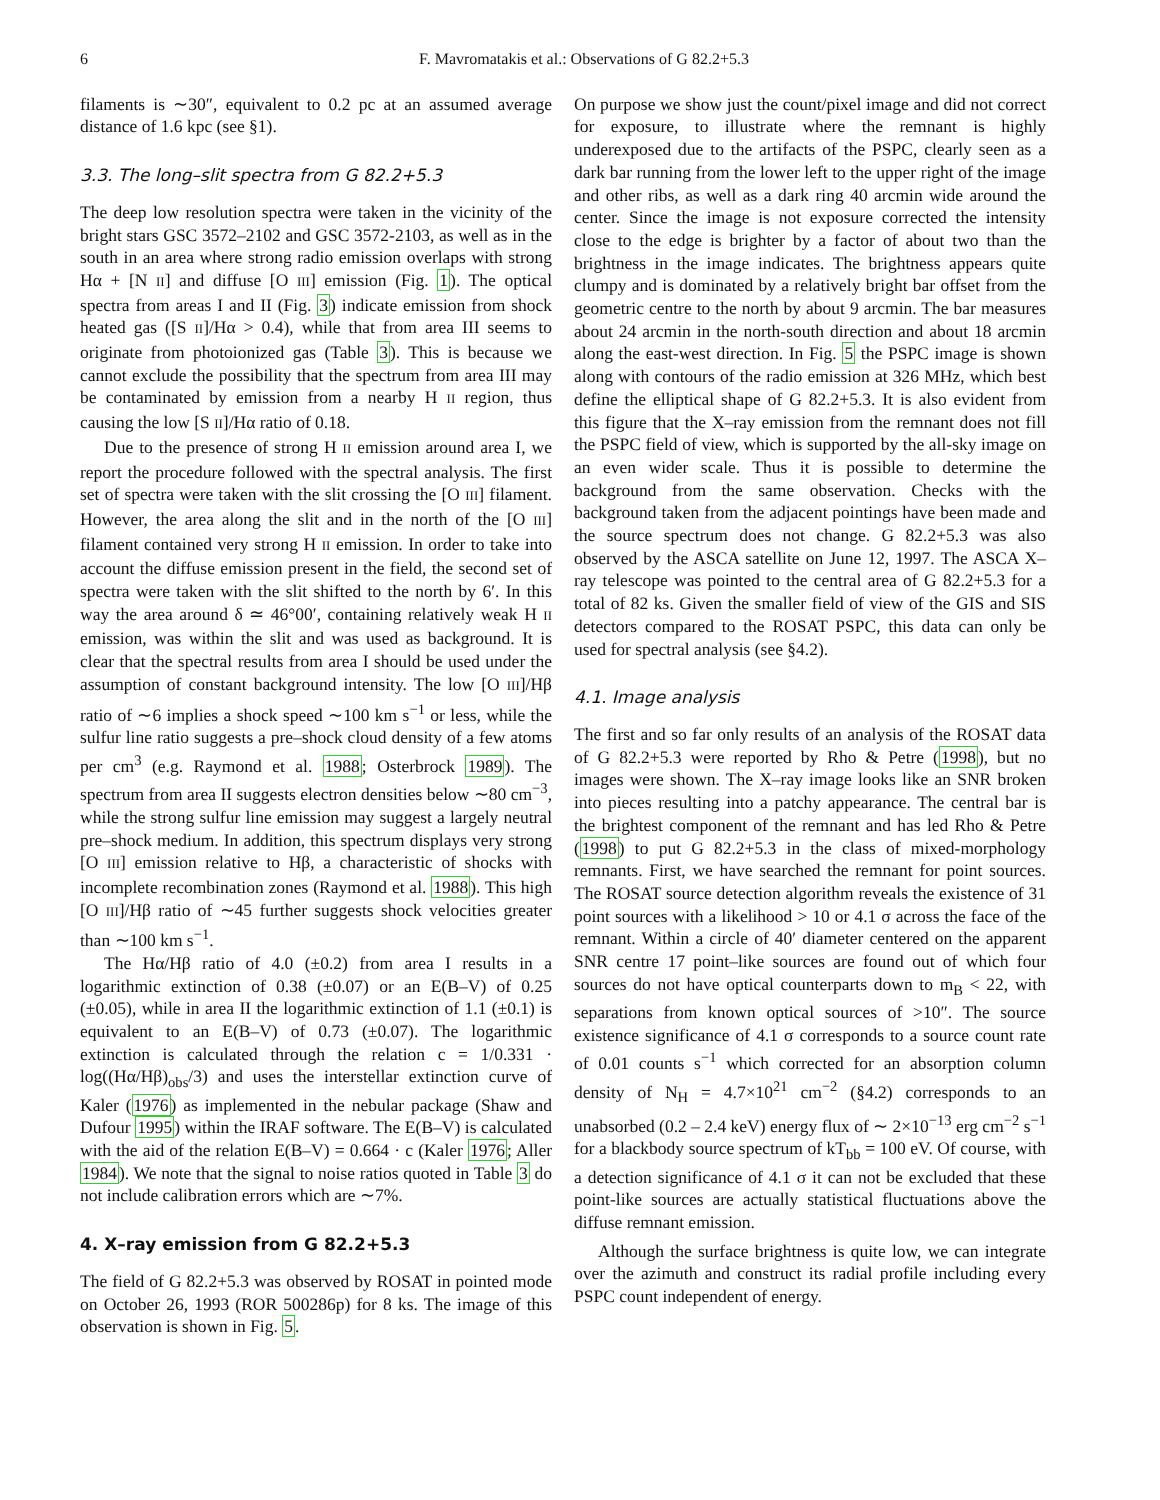6 F. Mavromatakis et al.: Observations of G 82.2+5.3
filaments is ∼30″, equivalent to 0.2 pc at an assumed average distance of 1.6 kpc (see §1).
3.3. The long–slit spectra from G 82.2+5.3
The deep low resolution spectra were taken in the vicinity of the bright stars GSC 3572–2102 and GSC 3572-2103, as well as in the south in an area where strong radio emission overlaps with strong Hα + [N II] and diffuse [O III] emission (Fig. 1). The optical spectra from areas I and II (Fig. 3) indicate emission from shock heated gas ([S II]/Hα > 0.4), while that from area III seems to originate from photoionized gas (Table 3). This is because we cannot exclude the possibility that the spectrum from area III may be contaminated by emission from a nearby H II region, thus causing the low [S II]/Hα ratio of 0.18.
Due to the presence of strong H II emission around area I, we report the procedure followed with the spectral analysis. The first set of spectra were taken with the slit crossing the [O III] filament. However, the area along the slit and in the north of the [O III] filament contained very strong H II emission. In order to take into account the diffuse emission present in the field, the second set of spectra were taken with the slit shifted to the north by 6′. In this way the area around δ ≃ 46°00′, containing relatively weak H II emission, was within the slit and was used as background. It is clear that the spectral results from area I should be used under the assumption of constant background intensity. The low [O III]/Hβ ratio of ∼6 implies a shock speed ∼100 km s<sup>−1</sup> or less, while the sulfur line ratio suggests a pre–shock cloud density of a few atoms per cm<sup>3</sup> (e.g. Raymond et al. 1988; Osterbrock 1989). The spectrum from area II suggests electron densities below ∼80 cm<sup>−3</sup>, while the strong sulfur line emission may suggest a largely neutral pre–shock medium. In addition, this spectrum displays very strong [O III] emission relative to Hβ, a characteristic of shocks with incomplete recombination zones (Raymond et al. 1988). This high [O III]/Hβ ratio of ∼45 further suggests shock velocities greater than ∼100 km s<sup>−1</sup>.
The Hα/Hβ ratio of 4.0 (±0.2) from area I results in a logarithmic extinction of 0.38 (±0.07) or an E(B–V) of 0.25 (±0.05), while in area II the logarithmic extinction of 1.1 (±0.1) is equivalent to an E(B–V) of 0.73 (±0.07). The logarithmic extinction is calculated through the relation c = 1/0.331 · log((Hα/Hβ)<sub>obs</sub>/3) and uses the interstellar extinction curve of Kaler (1976) as implemented in the nebular package (Shaw and Dufour 1995) within the IRAF software. The E(B–V) is calculated with the aid of the relation E(B–V) = 0.664 · c (Kaler 1976; Aller 1984). We note that the signal to noise ratios quoted in Table 3 do not include calibration errors which are ∼7%.
4. X–ray emission from G 82.2+5.3
The field of G 82.2+5.3 was observed by ROSAT in pointed mode on October 26, 1993 (ROR 500286p) for 8 ks. The image of this observation is shown in Fig. 5.
On purpose we show just the count/pixel image and did not correct for exposure, to illustrate where the remnant is highly underexposed due to the artifacts of the PSPC, clearly seen as a dark bar running from the lower left to the upper right of the image and other ribs, as well as a dark ring 40 arcmin wide around the center. Since the image is not exposure corrected the intensity close to the edge is brighter by a factor of about two than the brightness in the image indicates. The brightness appears quite clumpy and is dominated by a relatively bright bar offset from the geometric centre to the north by about 9 arcmin. The bar measures about 24 arcmin in the north-south direction and about 18 arcmin along the east-west direction. In Fig. 5 the PSPC image is shown along with contours of the radio emission at 326 MHz, which best define the elliptical shape of G 82.2+5.3. It is also evident from this figure that the X–ray emission from the remnant does not fill the PSPC field of view, which is supported by the all-sky image on an even wider scale. Thus it is possible to determine the background from the same observation. Checks with the background taken from the adjacent pointings have been made and the source spectrum does not change. G 82.2+5.3 was also observed by the ASCA satellite on June 12, 1997. The ASCA X–ray telescope was pointed to the central area of G 82.2+5.3 for a total of 82 ks. Given the smaller field of view of the GIS and SIS detectors compared to the ROSAT PSPC, this data can only be used for spectral analysis (see §4.2).
4.1. Image analysis
The first and so far only results of an analysis of the ROSAT data of G 82.2+5.3 were reported by Rho & Petre (1998), but no images were shown. The X–ray image looks like an SNR broken into pieces resulting into a patchy appearance. The central bar is the brightest component of the remnant and has led Rho & Petre (1998) to put G 82.2+5.3 in the class of mixed-morphology remnants. First, we have searched the remnant for point sources. The ROSAT source detection algorithm reveals the existence of 31 point sources with a likelihood > 10 or 4.1 σ across the face of the remnant. Within a circle of 40′ diameter centered on the apparent SNR centre 17 point–like sources are found out of which four sources do not have optical counterparts down to m<sub>B</sub> < 22, with separations from known optical sources of >10″. The source existence significance of 4.1 σ corresponds to a source count rate of 0.01 counts s<sup>−1</sup> which corrected for an absorption column density of N<sub>H</sub> = 4.7×10<sup>21</sup> cm<sup>−2</sup> (§4.2) corresponds to an unabsorbed (0.2 – 2.4 keV) energy flux of ∼ 2×10<sup>−13</sup> erg cm<sup>−2</sup> s<sup>−1</sup> for a blackbody source spectrum of kT<sub>bb</sub> = 100 eV. Of course, with a detection significance of 4.1 σ it can not be excluded that these point-like sources are actually statistical fluctuations above the diffuse remnant emission.
Although the surface brightness is quite low, we can integrate over the azimuth and construct its radial profile including every PSPC count independent of energy.